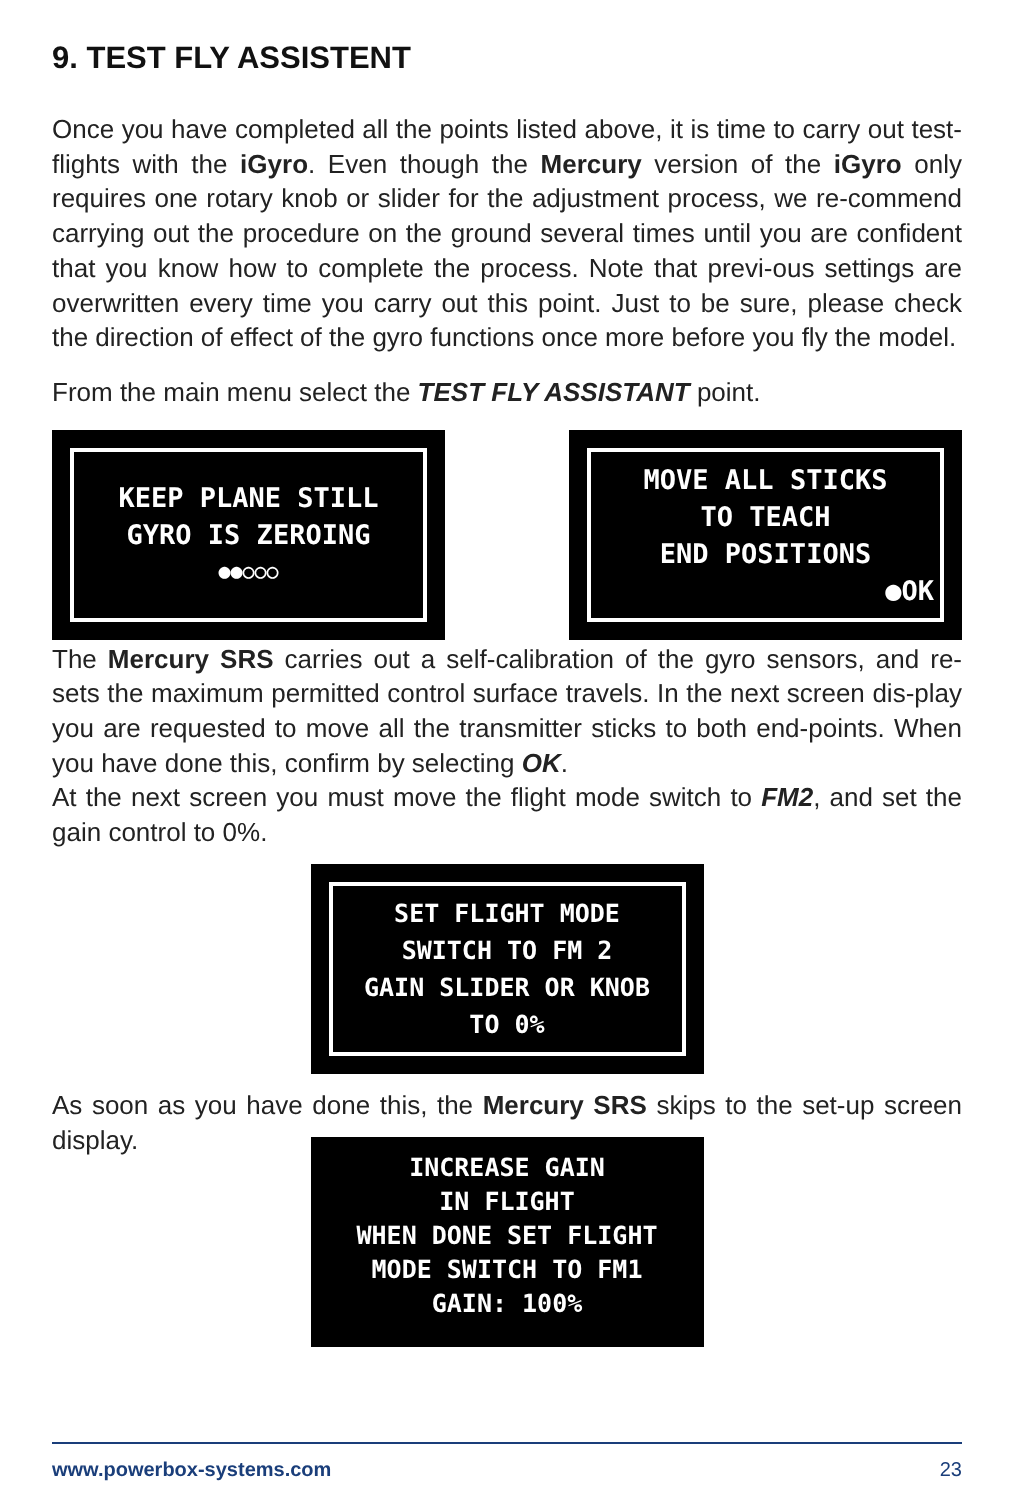9. TEST FLY ASSISTENT
Once you have completed all the points listed above, it is time to carry out test-flights with the iGyro. Even though the Mercury version of the iGyro only requires one rotary knob or slider for the adjustment process, we re-commend carrying out the procedure on the ground several times until you are confident that you know how to complete the process. Note that previ-ous settings are overwritten every time you carry out this point. Just to be sure, please check the direction of effect of the gyro functions once more before you fly the model.
From the main menu select the TEST FLY ASSISTANT point.
KEEP PLANE STILL
GYRO IS ZEROING
●●○○○
MOVE ALL STICKS
TO TEACH
END POSITIONS
●OK
The Mercury SRS carries out a self-calibration of the gyro sensors, and re-sets the maximum permitted control surface travels. In the next screen dis-play you are requested to move all the transmitter sticks to both end-points. When you have done this, confirm by selecting OK.
At the next screen you must move the flight mode switch to FM2, and set the gain control to 0%.
SET FLIGHT MODE
SWITCH TO FM 2
GAIN SLIDER OR KNOB
TO 0%
As soon as you have done this, the Mercury SRS skips to the set-up screen display.
INCREASE GAIN
IN FLIGHT
WHEN DONE SET FLIGHT
MODE SWITCH TO FM1
GAIN: 100%
www.powerbox-systems.com 23